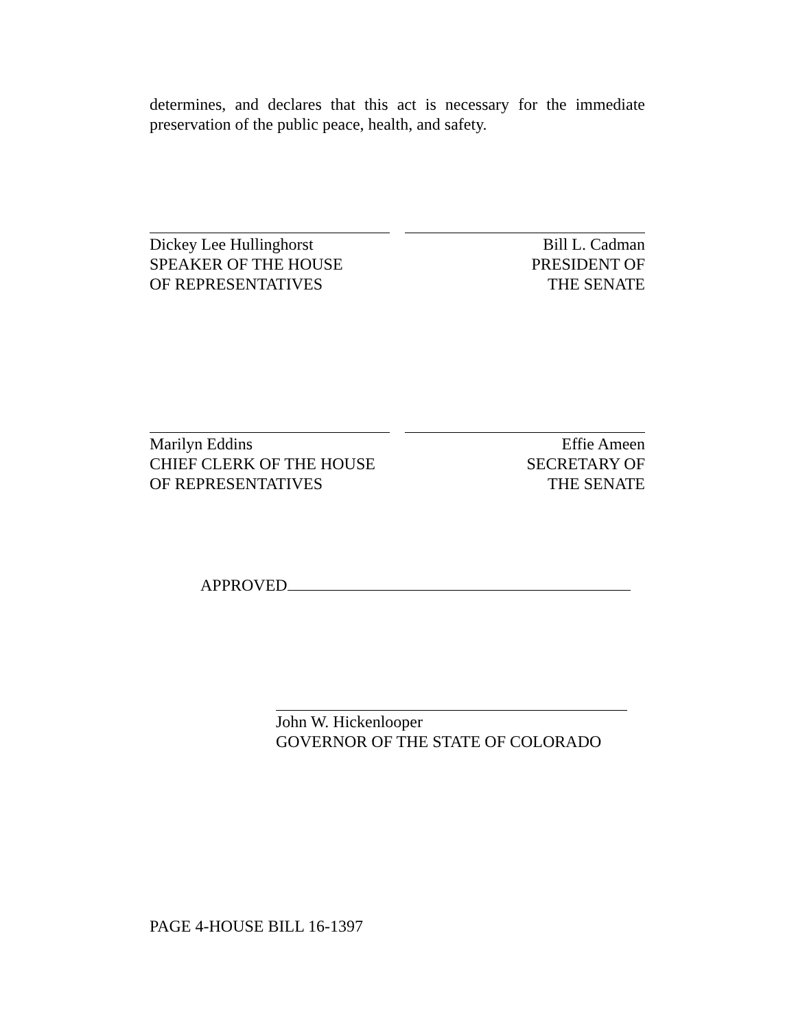determines, and declares that this act is necessary for the immediate preservation of the public peace, health, and safety.
Dickey Lee Hullinghorst
SPEAKER OF THE HOUSE
OF REPRESENTATIVES
Bill L. Cadman
PRESIDENT OF
THE SENATE
Marilyn Eddins
CHIEF CLERK OF THE HOUSE
OF REPRESENTATIVES
Effie Ameen
SECRETARY OF
THE SENATE
APPROVED
John W. Hickenlooper
GOVERNOR OF THE STATE OF COLORADO
PAGE 4-HOUSE BILL 16-1397